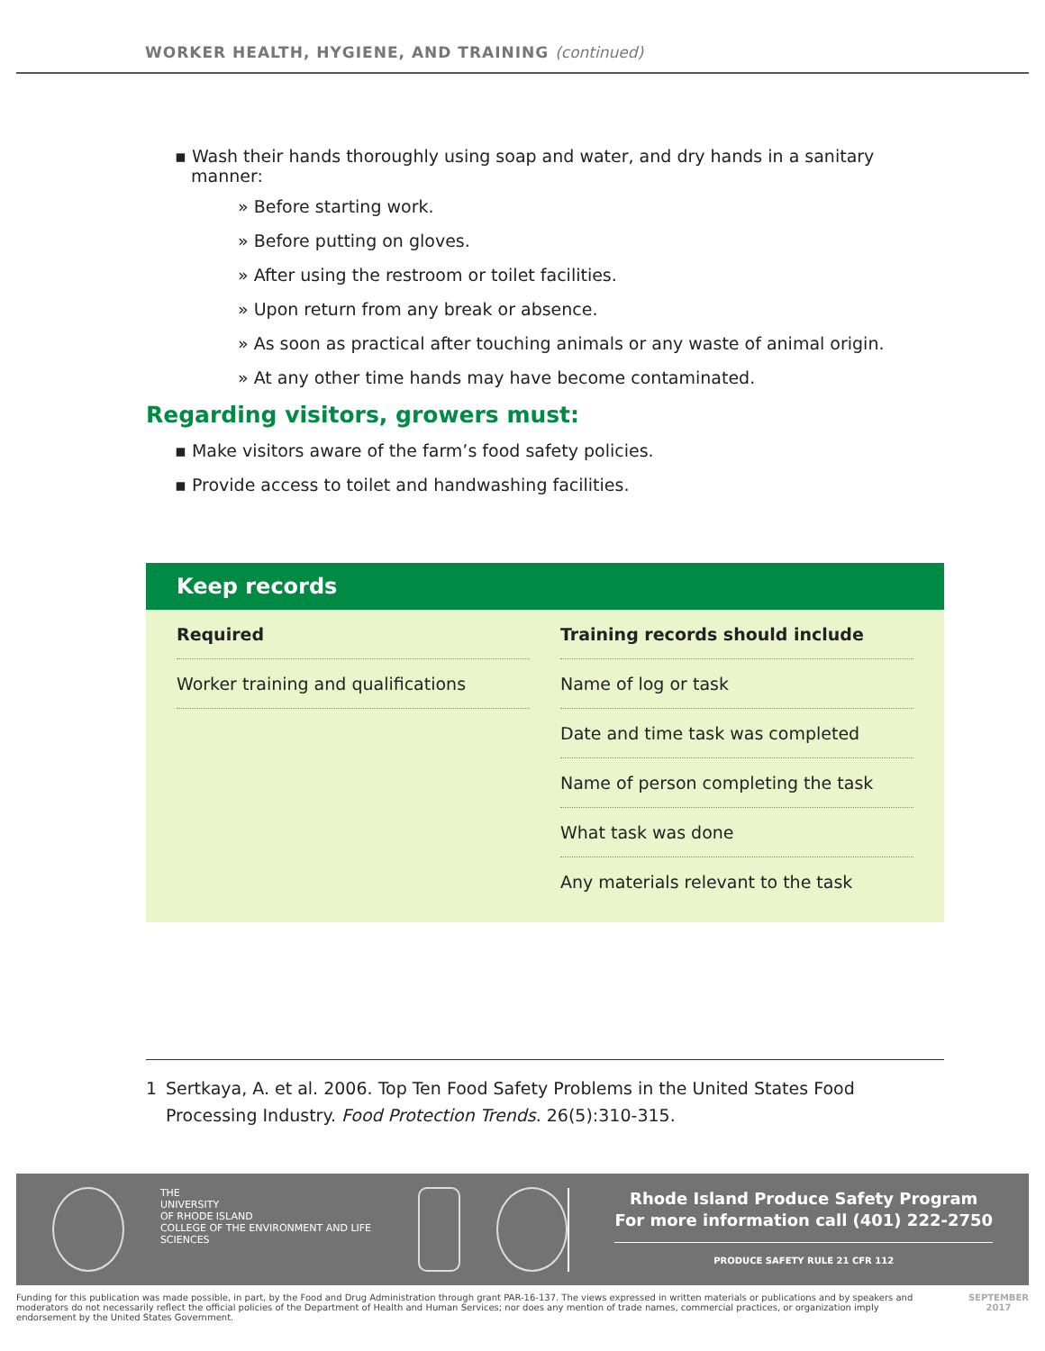WORKER HEALTH, HYGIENE, AND TRAINING (continued)
▪ Wash their hands thoroughly using soap and water, and dry hands in a sanitary manner:
» Before starting work.
» Before putting on gloves.
» After using the restroom or toilet facilities.
» Upon return from any break or absence.
» As soon as practical after touching animals or any waste of animal origin.
» At any other time hands may have become contaminated.
Regarding visitors, growers must:
▪ Make visitors aware of the farm’s food safety policies.
▪ Provide access to toilet and handwashing facilities.
Keep records
| Required | Training records should include |
| --- | --- |
| Worker training and qualifications | Name of log or task |
| | Date and time task was completed |
| | Name of person completing the task |
| | What task was done |
| | Any materials relevant to the task |
1 Sertkaya, A. et al. 2006. Top Ten Food Safety Problems in the United States Food Processing Industry. Food Protection Trends. 26(5):310-315.
THE
UNIVERSITY
OF RHODE ISLAND
COLLEGE OF THE ENVIRONMENT AND LIFE SCIENCES
Rhode Island Produce Safety Program
For more information call (401) 222-2750
PRODUCE SAFETY RULE 21 CFR 112
Funding for this publication was made possible, in part, by the Food and Drug Administration through grant PAR-16-137. The views expressed in written materials or publications and by speakers and moderators do not necessarily reflect the official policies of the Department of Health and Human Services; nor does any mention of trade names, commercial practices, or organization imply endorsement by the United States Government.
SEPTEMBER 2017